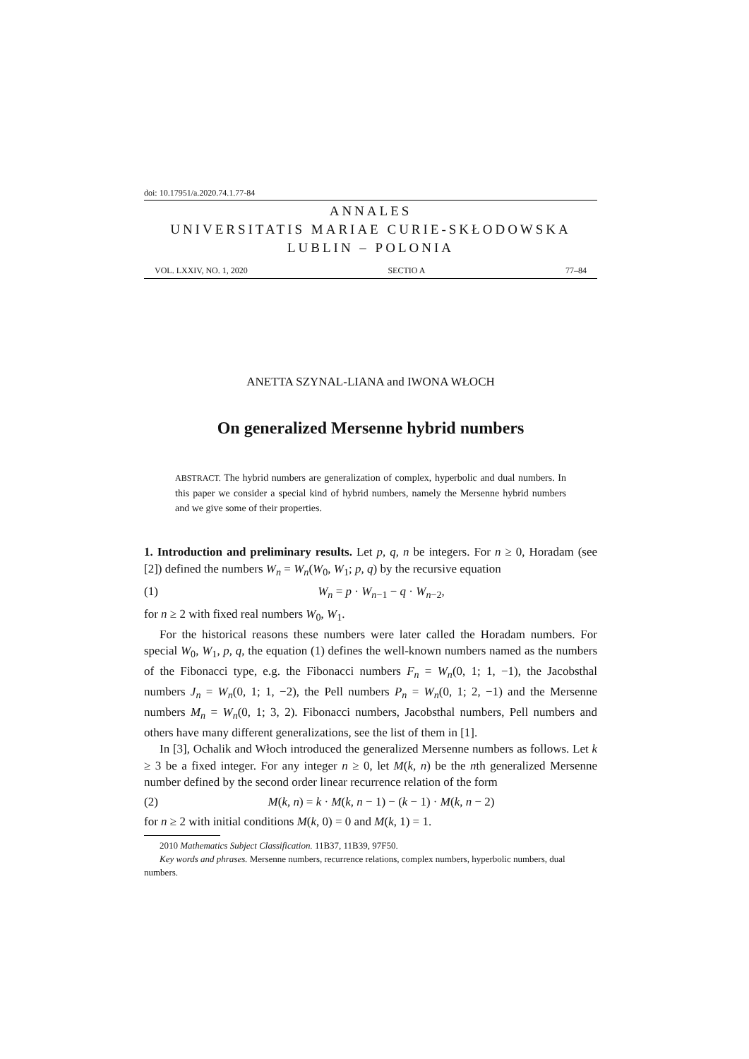doi: 10.17951/a.2020.74.1.77-84
ANNALES
UNIVERSITATIS MARIAE CURIE-SKŁODOWSKA
LUBLIN – POLONIA
VOL. LXXIV, NO. 1, 2020 SECTIO A 77–84
ANETTA SZYNAL-LIANA and IWONA WŁOCH
On generalized Mersenne hybrid numbers
ABSTRACT. The hybrid numbers are generalization of complex, hyperbolic and dual numbers. In this paper we consider a special kind of hybrid numbers, namely the Mersenne hybrid numbers and we give some of their properties.
1. Introduction and preliminary results. Let p, q, n be integers. For n ≥ 0, Horadam (see [2]) defined the numbers W<sub>n</sub> = W<sub>n</sub>(W<sub>0</sub>, W<sub>1</sub>; p, q) by the recursive equation
(1) W<sub>n</sub> = p · W<sub>n−1</sub> − q · W<sub>n−2</sub>,
for n ≥ 2 with fixed real numbers W<sub>0</sub>, W<sub>1</sub>.
For the historical reasons these numbers were later called the Horadam numbers. For special W<sub>0</sub>, W<sub>1</sub>, p, q, the equation (1) defines the well-known numbers named as the numbers of the Fibonacci type, e.g. the Fibonacci numbers F<sub>n</sub> = W<sub>n</sub>(0, 1; 1, −1), the Jacobsthal numbers J<sub>n</sub> = W<sub>n</sub>(0, 1; 1, −2), the Pell numbers P<sub>n</sub> = W<sub>n</sub>(0, 1; 2, −1) and the Mersenne numbers M<sub>n</sub> = W<sub>n</sub>(0, 1; 3, 2). Fibonacci numbers, Jacobsthal numbers, Pell numbers and others have many different generalizations, see the list of them in [1].
In [3], Ochalik and Włoch introduced the generalized Mersenne numbers as follows. Let k ≥ 3 be a fixed integer. For any integer n ≥ 0, let M(k, n) be the nth generalized Mersenne number defined by the second order linear recurrence relation of the form
(2) M(k, n) = k · M(k, n − 1) − (k − 1) · M(k, n − 2)
for n ≥ 2 with initial conditions M(k, 0) = 0 and M(k, 1) = 1.
2010 Mathematics Subject Classification. 11B37, 11B39, 97F50.
Key words and phrases. Mersenne numbers, recurrence relations, complex numbers, hyperbolic numbers, dual numbers.